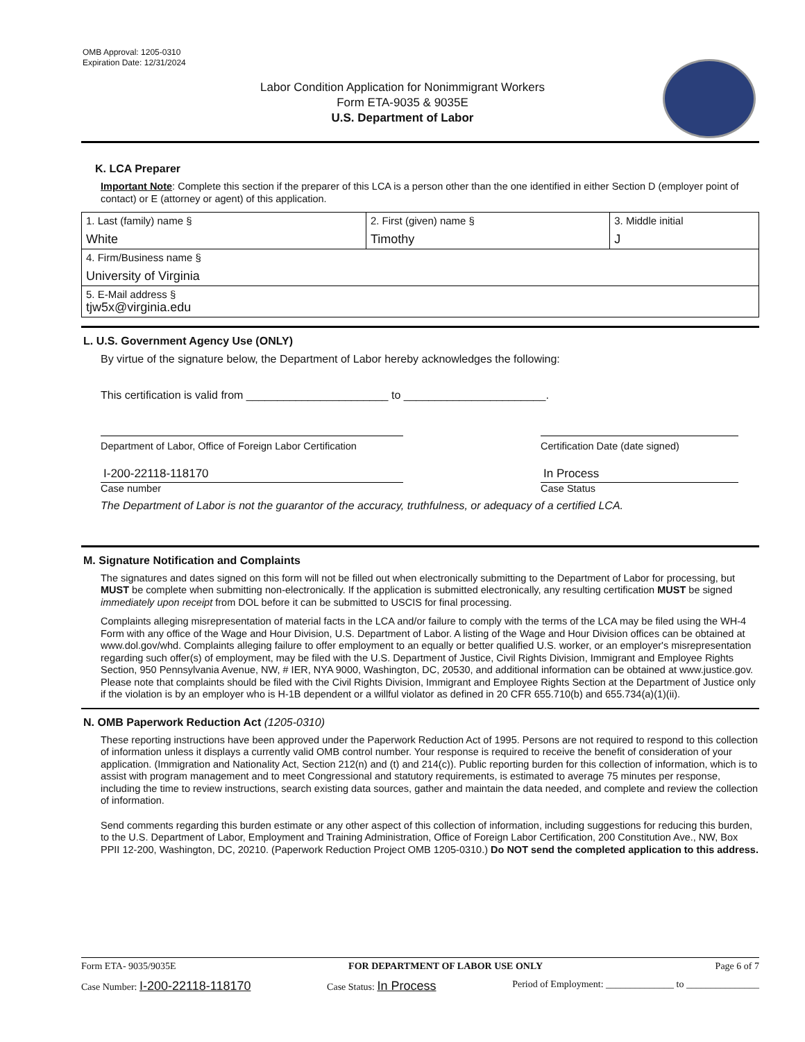OMB Approval: 1205-0310
Expiration Date: 12/31/2024
Labor Condition Application for Nonimmigrant Workers
Form ETA-9035 & 9035E
U.S. Department of Labor
K. LCA Preparer
Important Note: Complete this section if the preparer of this LCA is a person other than the one identified in either Section D (employer point of contact) or E (attorney or agent) of this application.
| 1. Last (family) name § White | 2. First (given) name § Timothy | 3. Middle initial J |
| 4. Firm/Business name § University of Virginia | | |
| 5. E-Mail address § tjw5x@virginia.edu | | |
L. U.S. Government Agency Use (ONLY)
By virtue of the signature below, the Department of Labor hereby acknowledges the following:
This certification is valid from _______________________ to _______________________.
Department of Labor, Office of Foreign Labor Certification
Certification Date (date signed)
I-200-22118-118170
Case number
In Process
Case Status
The Department of Labor is not the guarantor of the accuracy, truthfulness, or adequacy of a certified LCA.
M. Signature Notification and Complaints
The signatures and dates signed on this form will not be filled out when electronically submitting to the Department of Labor for processing, but MUST be complete when submitting non-electronically. If the application is submitted electronically, any resulting certification MUST be signed immediately upon receipt from DOL before it can be submitted to USCIS for final processing.
Complaints alleging misrepresentation of material facts in the LCA and/or failure to comply with the terms of the LCA may be filed using the WH-4 Form with any office of the Wage and Hour Division, U.S. Department of Labor. A listing of the Wage and Hour Division offices can be obtained at www.dol.gov/whd. Complaints alleging failure to offer employment to an equally or better qualified U.S. worker, or an employer's misrepresentation regarding such offer(s) of employment, may be filed with the U.S. Department of Justice, Civil Rights Division, Immigrant and Employee Rights Section, 950 Pennsylvania Avenue, NW, # IER, NYA 9000, Washington, DC, 20530, and additional information can be obtained at www.justice.gov. Please note that complaints should be filed with the Civil Rights Division, Immigrant and Employee Rights Section at the Department of Justice only if the violation is by an employer who is H-1B dependent or a willful violator as defined in 20 CFR 655.710(b) and 655.734(a)(1)(ii).
N. OMB Paperwork Reduction Act (1205-0310)
These reporting instructions have been approved under the Paperwork Reduction Act of 1995. Persons are not required to respond to this collection of information unless it displays a currently valid OMB control number. Your response is required to receive the benefit of consideration of your application. (Immigration and Nationality Act, Section 212(n) and (t) and 214(c)). Public reporting burden for this collection of information, which is to assist with program management and to meet Congressional and statutory requirements, is estimated to average 75 minutes per response, including the time to review instructions, search existing data sources, gather and maintain the data needed, and complete and review the collection of information.
Send comments regarding this burden estimate or any other aspect of this collection of information, including suggestions for reducing this burden, to the U.S. Department of Labor, Employment and Training Administration, Office of Foreign Labor Certification, 200 Constitution Ave., NW, Box PPII 12-200, Washington, DC, 20210. (Paperwork Reduction Project OMB 1205-0310.) Do NOT send the completed application to this address.
Form ETA- 9035/9035E FOR DEPARTMENT OF LABOR USE ONLY Page 6 of 7
Case Number: I-200-22118-118170 Case Status: In Process Period of Employment: ______________ to _______________